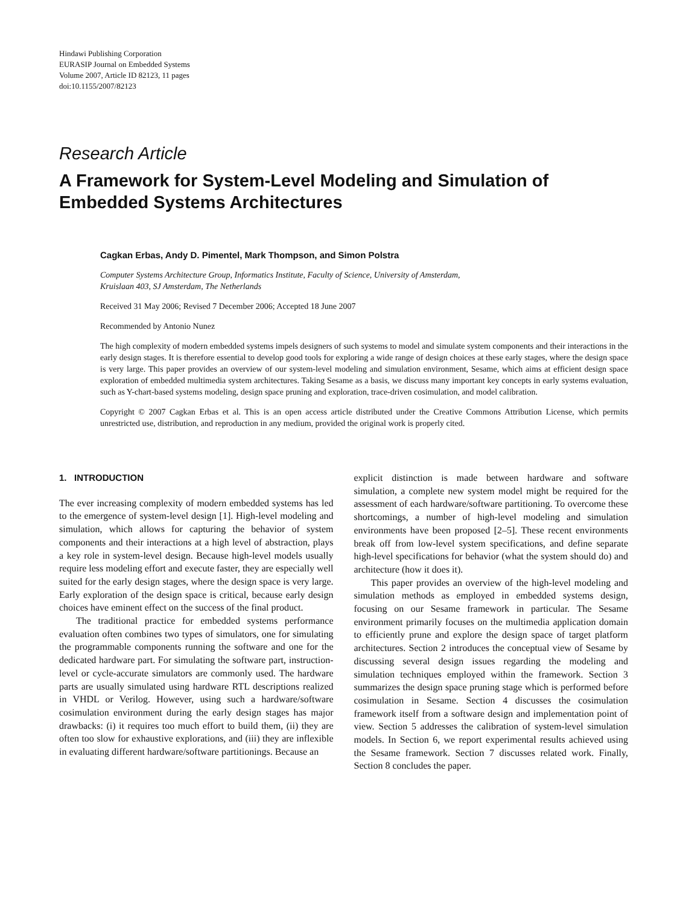Hindawi Publishing Corporation
EURASIP Journal on Embedded Systems
Volume 2007, Article ID 82123, 11 pages
doi:10.1155/2007/82123
Research Article
A Framework for System-Level Modeling and Simulation of Embedded Systems Architectures
Cagkan Erbas, Andy D. Pimentel, Mark Thompson, and Simon Polstra
Computer Systems Architecture Group, Informatics Institute, Faculty of Science, University of Amsterdam,
Kruislaan 403, SJ Amsterdam, The Netherlands
Received 31 May 2006; Revised 7 December 2006; Accepted 18 June 2007
Recommended by Antonio Nunez
The high complexity of modern embedded systems impels designers of such systems to model and simulate system components and their interactions in the early design stages. It is therefore essential to develop good tools for exploring a wide range of design choices at these early stages, where the design space is very large. This paper provides an overview of our system-level modeling and simulation environment, Sesame, which aims at efficient design space exploration of embedded multimedia system architectures. Taking Sesame as a basis, we discuss many important key concepts in early systems evaluation, such as Y-chart-based systems modeling, design space pruning and exploration, trace-driven cosimulation, and model calibration.
Copyright © 2007 Cagkan Erbas et al. This is an open access article distributed under the Creative Commons Attribution License, which permits unrestricted use, distribution, and reproduction in any medium, provided the original work is properly cited.
1. INTRODUCTION
The ever increasing complexity of modern embedded systems has led to the emergence of system-level design [1]. High-level modeling and simulation, which allows for capturing the behavior of system components and their interactions at a high level of abstraction, plays a key role in system-level design. Because high-level models usually require less modeling effort and execute faster, they are especially well suited for the early design stages, where the design space is very large. Early exploration of the design space is critical, because early design choices have eminent effect on the success of the final product.
The traditional practice for embedded systems performance evaluation often combines two types of simulators, one for simulating the programmable components running the software and one for the dedicated hardware part. For simulating the software part, instruction-level or cycle-accurate simulators are commonly used. The hardware parts are usually simulated using hardware RTL descriptions realized in VHDL or Verilog. However, using such a hardware/software cosimulation environment during the early design stages has major drawbacks: (i) it requires too much effort to build them, (ii) they are often too slow for exhaustive explorations, and (iii) they are inflexible in evaluating different hardware/software partitionings. Because an
explicit distinction is made between hardware and software simulation, a complete new system model might be required for the assessment of each hardware/software partitioning. To overcome these shortcomings, a number of high-level modeling and simulation environments have been proposed [2–5]. These recent environments break off from low-level system specifications, and define separate high-level specifications for behavior (what the system should do) and architecture (how it does it).
This paper provides an overview of the high-level modeling and simulation methods as employed in embedded systems design, focusing on our Sesame framework in particular. The Sesame environment primarily focuses on the multimedia application domain to efficiently prune and explore the design space of target platform architectures. Section 2 introduces the conceptual view of Sesame by discussing several design issues regarding the modeling and simulation techniques employed within the framework. Section 3 summarizes the design space pruning stage which is performed before cosimulation in Sesame. Section 4 discusses the cosimulation framework itself from a software design and implementation point of view. Section 5 addresses the calibration of system-level simulation models. In Section 6, we report experimental results achieved using the Sesame framework. Section 7 discusses related work. Finally, Section 8 concludes the paper.